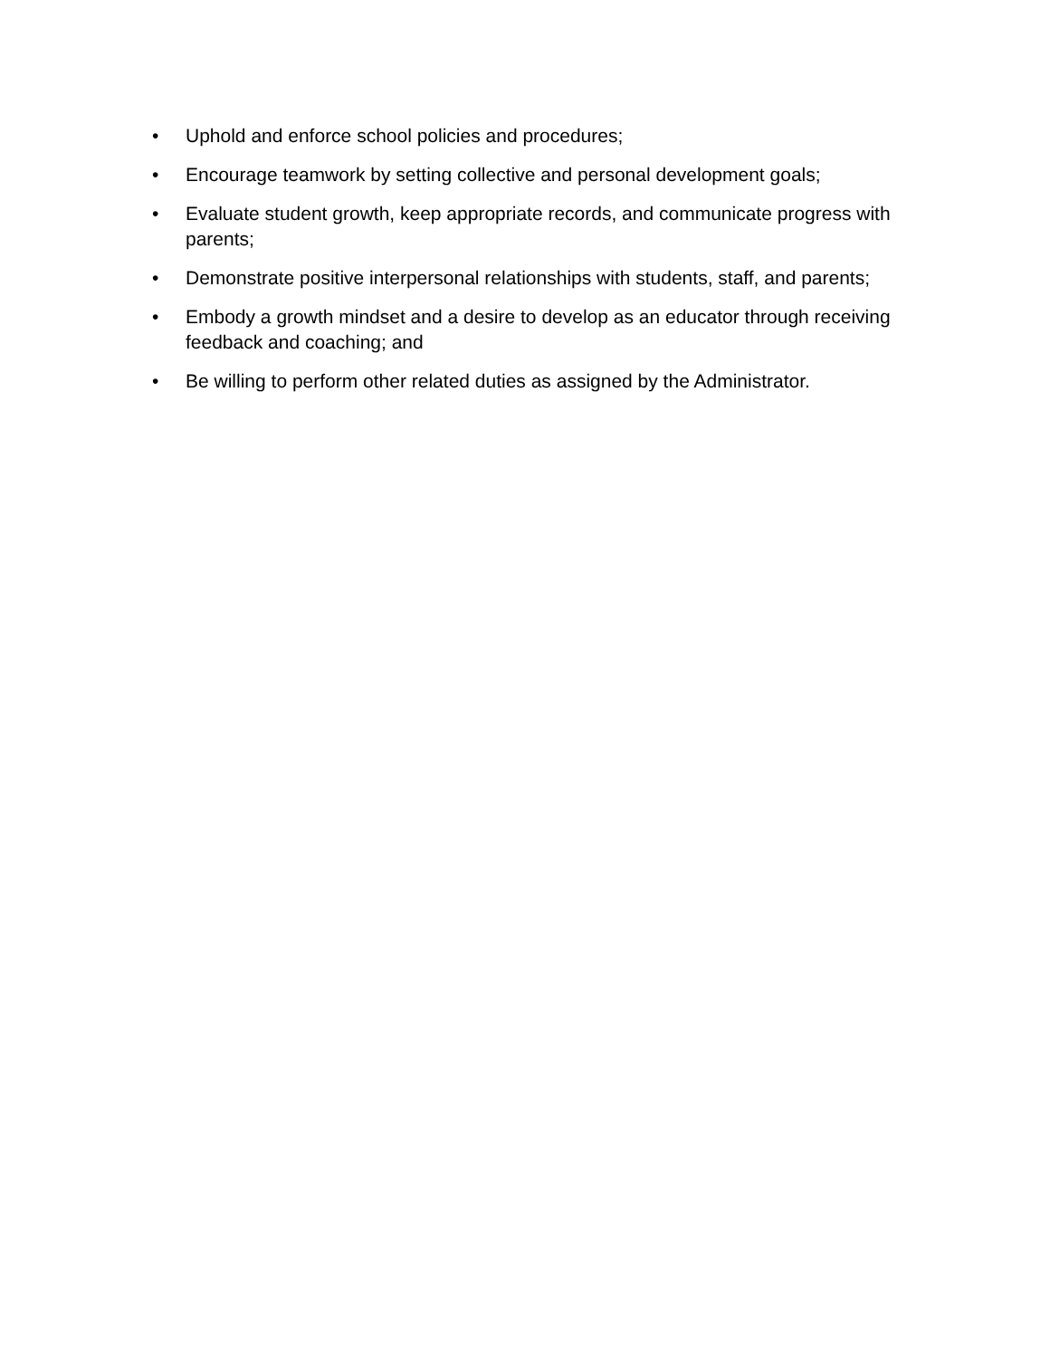• Uphold and enforce school policies and procedures;
• Encourage teamwork by setting collective and personal development goals;
• Evaluate student growth, keep appropriate records, and communicate progress with parents;
• Demonstrate positive interpersonal relationships with students, staff, and parents;
• Embody a growth mindset and a desire to develop as an educator through receiving feedback and coaching; and
• Be willing to perform other related duties as assigned by the Administrator.